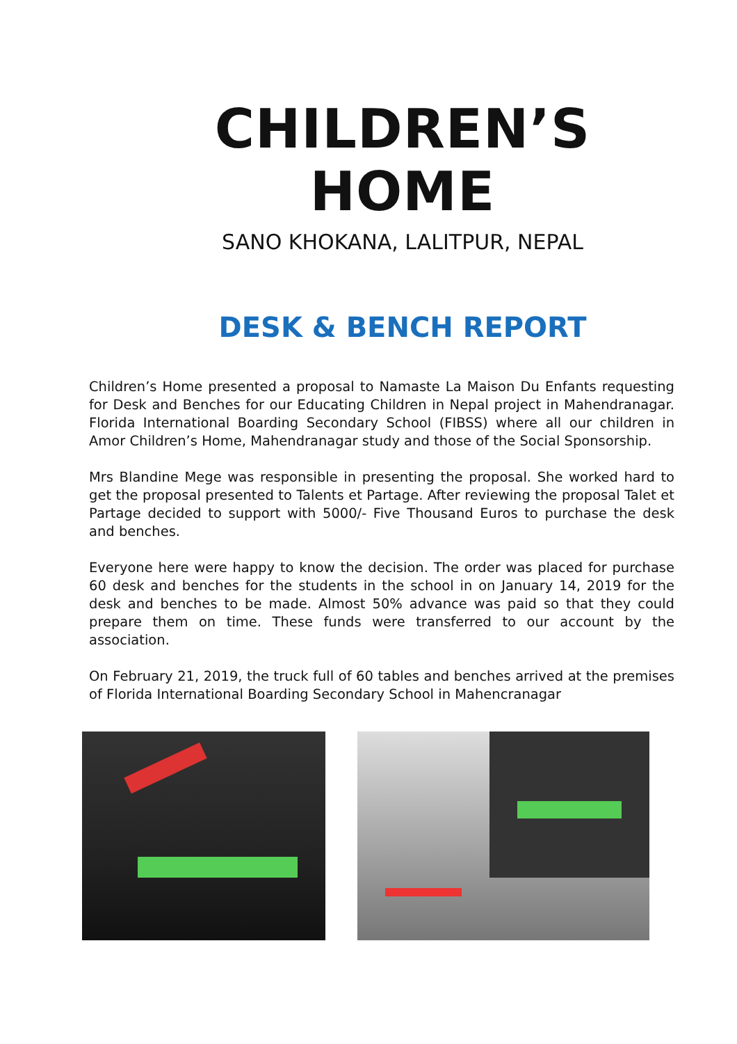CHILDREN’S HOME
SANO KHOKANA, LALITPUR, NEPAL
DESK & BENCH REPORT
Children’s Home presented a proposal to Namaste La Maison Du Enfants requesting for Desk and Benches for our Educating Children in Nepal project in Mahendranagar. Florida International Boarding Secondary School (FIBSS) where all our children in Amor Children’s Home, Mahendranagar study and those of the Social Sponsorship.
Mrs Blandine Mege was responsible in presenting the proposal. She worked hard to get the proposal presented to Talents et Partage. After reviewing the proposal Talet et Partage decided to support with 5000/- Five Thousand Euros to purchase the desk and benches.
Everyone here were happy to know the decision. The order was placed for purchase 60 desk and benches for the students in the school in on January 14, 2019 for the desk and benches to be made. Almost 50% advance was paid so that they could prepare them on time. These funds were transferred to our account by the association.
On February 21, 2019, the truck full of 60 tables and benches arrived at the premises of Florida International Boarding Secondary School in Mahencranagar